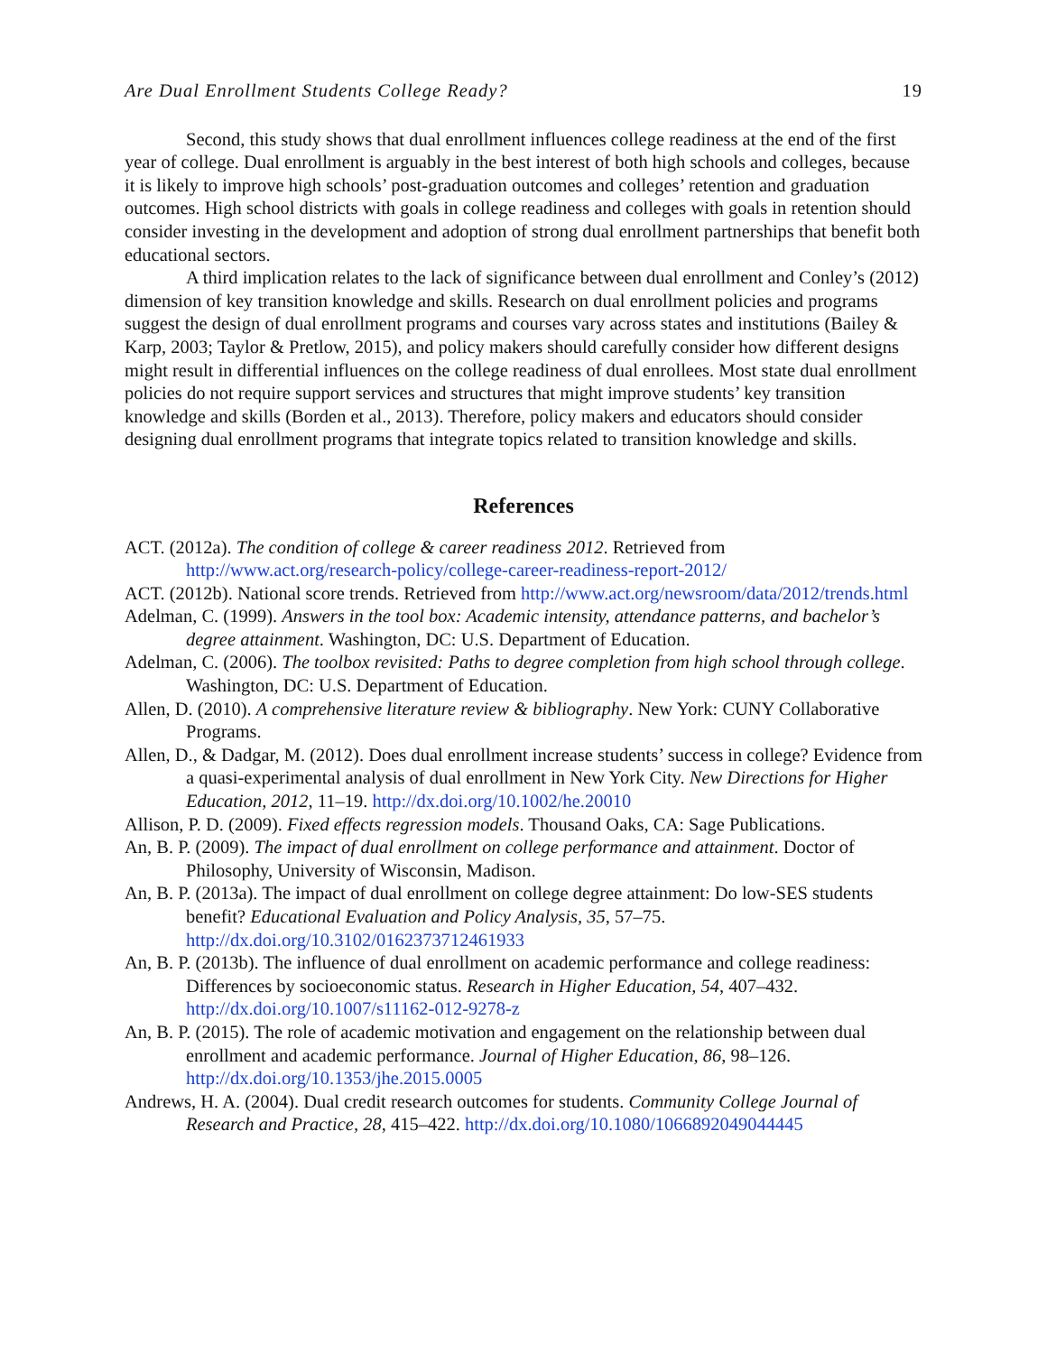Are Dual Enrollment Students College Ready? 19
Second, this study shows that dual enrollment influences college readiness at the end of the first year of college. Dual enrollment is arguably in the best interest of both high schools and colleges, because it is likely to improve high schools’ post-graduation outcomes and colleges’ retention and graduation outcomes. High school districts with goals in college readiness and colleges with goals in retention should consider investing in the development and adoption of strong dual enrollment partnerships that benefit both educational sectors.
A third implication relates to the lack of significance between dual enrollment and Conley’s (2012) dimension of key transition knowledge and skills. Research on dual enrollment policies and programs suggest the design of dual enrollment programs and courses vary across states and institutions (Bailey & Karp, 2003; Taylor & Pretlow, 2015), and policy makers should carefully consider how different designs might result in differential influences on the college readiness of dual enrollees. Most state dual enrollment policies do not require support services and structures that might improve students’ key transition knowledge and skills (Borden et al., 2013). Therefore, policy makers and educators should consider designing dual enrollment programs that integrate topics related to transition knowledge and skills.
References
ACT. (2012a). The condition of college & career readiness 2012. Retrieved from http://www.act.org/research-policy/college-career-readiness-report-2012/
ACT. (2012b). National score trends. Retrieved from http://www.act.org/newsroom/data/2012/trends.html
Adelman, C. (1999). Answers in the tool box: Academic intensity, attendance patterns, and bachelor’s degree attainment. Washington, DC: U.S. Department of Education.
Adelman, C. (2006). The toolbox revisited: Paths to degree completion from high school through college. Washington, DC: U.S. Department of Education.
Allen, D. (2010). A comprehensive literature review & bibliography. New York: CUNY Collaborative Programs.
Allen, D., & Dadgar, M. (2012). Does dual enrollment increase students’ success in college? Evidence from a quasi-experimental analysis of dual enrollment in New York City. New Directions for Higher Education, 2012, 11–19. http://dx.doi.org/10.1002/he.20010
Allison, P. D. (2009). Fixed effects regression models. Thousand Oaks, CA: Sage Publications.
An, B. P. (2009). The impact of dual enrollment on college performance and attainment. Doctor of Philosophy, University of Wisconsin, Madison.
An, B. P. (2013a). The impact of dual enrollment on college degree attainment: Do low-SES students benefit? Educational Evaluation and Policy Analysis, 35, 57–75. http://dx.doi.org/10.3102/0162373712461933
An, B. P. (2013b). The influence of dual enrollment on academic performance and college readiness: Differences by socioeconomic status. Research in Higher Education, 54, 407–432. http://dx.doi.org/10.1007/s11162-012-9278-z
An, B. P. (2015). The role of academic motivation and engagement on the relationship between dual enrollment and academic performance. Journal of Higher Education, 86, 98–126. http://dx.doi.org/10.1353/jhe.2015.0005
Andrews, H. A. (2004). Dual credit research outcomes for students. Community College Journal of Research and Practice, 28, 415–422. http://dx.doi.org/10.1080/1066892049044445